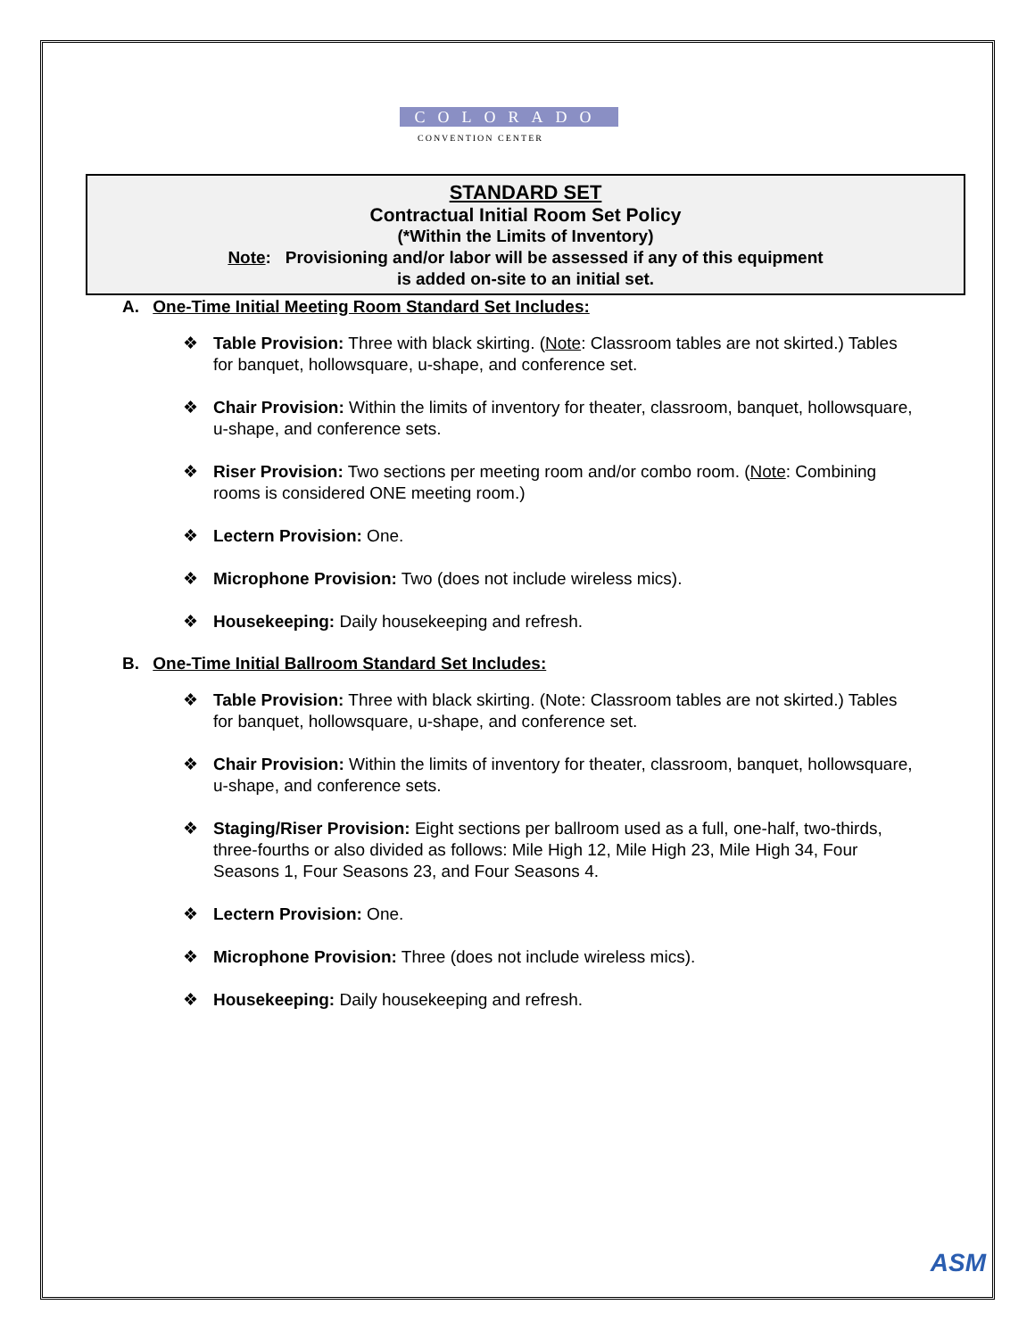COLORADO
CONVENTION CENTER
STANDARD SET
Contractual Initial Room Set Policy
(*Within the Limits of Inventory)
Note: Provisioning and/or labor will be assessed if any of this equipment
is added on-site to an initial set.
A. One-Time Initial Meeting Room Standard Set Includes:
❖ Table Provision: Three with black skirting. (Note: Classroom tables are not skirted.) Tables for banquet, hollowsquare, u-shape, and conference set.
❖ Chair Provision: Within the limits of inventory for theater, classroom, banquet, hollowsquare, u-shape, and conference sets.
❖ Riser Provision: Two sections per meeting room and/or combo room. (Note: Combining rooms is considered ONE meeting room.)
❖ Lectern Provision: One.
❖ Microphone Provision: Two (does not include wireless mics).
❖ Housekeeping: Daily housekeeping and refresh.
B. One-Time Initial Ballroom Standard Set Includes:
❖ Table Provision: Three with black skirting. (Note: Classroom tables are not skirted.) Tables for banquet, hollowsquare, u-shape, and conference set.
❖ Chair Provision: Within the limits of inventory for theater, classroom, banquet, hollowsquare, u-shape, and conference sets.
❖ Staging/Riser Provision: Eight sections per ballroom used as a full, one-half, two-thirds, three-fourths or also divided as follows: Mile High 12, Mile High 23, Mile High 34, Four Seasons 1, Four Seasons 23, and Four Seasons 4.
❖ Lectern Provision: One.
❖ Microphone Provision: Three (does not include wireless mics).
❖ Housekeeping: Daily housekeeping and refresh.
ASM